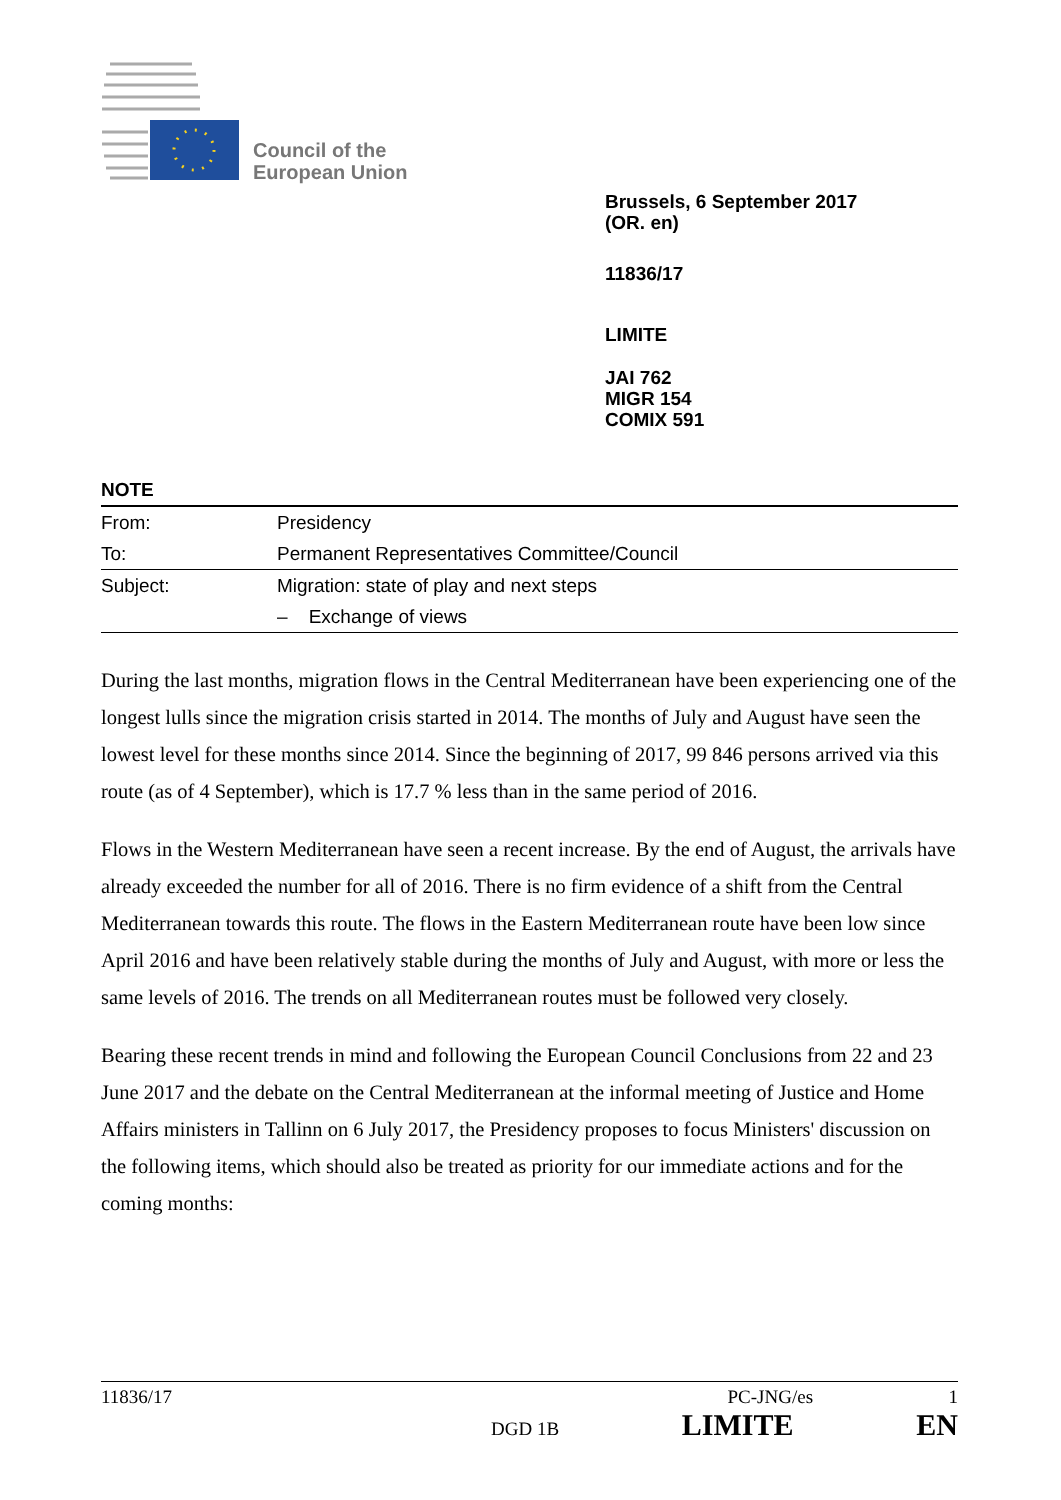Council of the
European Union
Brussels, 6 September 2017
(OR. en)
11836/17
LIMITE
JAI 762
MIGR 154
COMIX 591
NOTE
| From: | Presidency |
| To: | Permanent Representatives Committee/Council |
| Subject: | Migration: state of play and next steps |
| | – Exchange of views |
During the last months, migration flows in the Central Mediterranean have been experiencing one of the longest lulls since the migration crisis started in 2014. The months of July and August have seen the lowest level for these months since 2014. Since the beginning of 2017, 99 846 persons arrived via this route (as of 4 September), which is 17.7 % less than in the same period of 2016.
Flows in the Western Mediterranean have seen a recent increase. By the end of August, the arrivals have already exceeded the number for all of 2016. There is no firm evidence of a shift from the Central Mediterranean towards this route. The flows in the Eastern Mediterranean route have been low since April 2016 and have been relatively stable during the months of July and August, with more or less the same levels of 2016. The trends on all Mediterranean routes must be followed very closely.
Bearing these recent trends in mind and following the European Council Conclusions from 22 and 23 June 2017 and the debate on the Central Mediterranean at the informal meeting of Justice and Home Affairs ministers in Tallinn on 6 July 2017, the Presidency proposes to focus Ministers' discussion on the following items, which should also be treated as priority for our immediate actions and for the coming months:
11836/17 PC-JNG/es 1
DGD 1B LIMITE EN